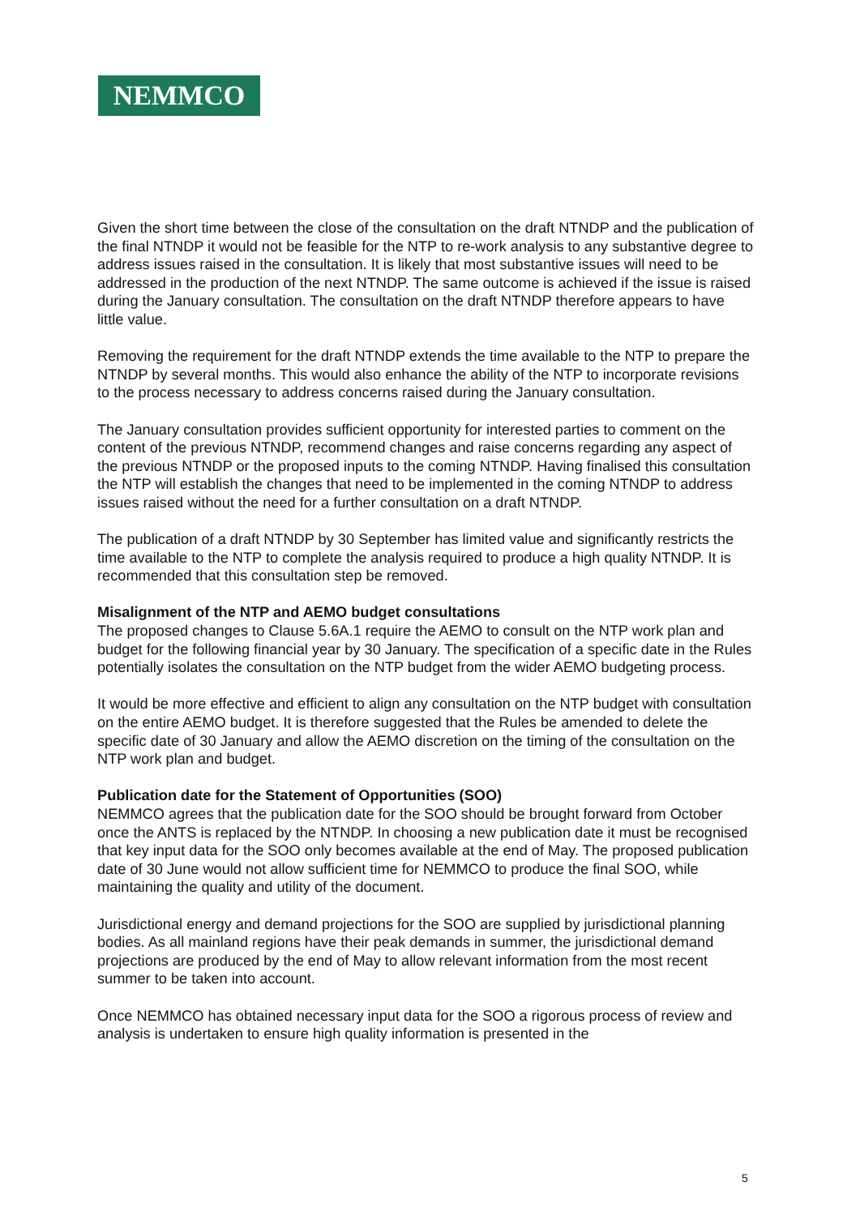NEMMCO
Given the short time between the close of the consultation on the draft NTNDP and the publication of the final NTNDP it would not be feasible for the NTP to re-work analysis to any substantive degree to address issues raised in the consultation. It is likely that most substantive issues will need to be addressed in the production of the next NTNDP. The same outcome is achieved if the issue is raised during the January consultation. The consultation on the draft NTNDP therefore appears to have little value.
Removing the requirement for the draft NTNDP extends the time available to the NTP to prepare the NTNDP by several months. This would also enhance the ability of the NTP to incorporate revisions to the process necessary to address concerns raised during the January consultation.
The January consultation provides sufficient opportunity for interested parties to comment on the content of the previous NTNDP, recommend changes and raise concerns regarding any aspect of the previous NTNDP or the proposed inputs to the coming NTNDP. Having finalised this consultation the NTP will establish the changes that need to be implemented in the coming NTNDP to address issues raised without the need for a further consultation on a draft NTNDP.
The publication of a draft NTNDP by 30 September has limited value and significantly restricts the time available to the NTP to complete the analysis required to produce a high quality NTNDP. It is recommended that this consultation step be removed.
Misalignment of the NTP and AEMO budget consultations
The proposed changes to Clause 5.6A.1 require the AEMO to consult on the NTP work plan and budget for the following financial year by 30 January. The specification of a specific date in the Rules potentially isolates the consultation on the NTP budget from the wider AEMO budgeting process.
It would be more effective and efficient to align any consultation on the NTP budget with consultation on the entire AEMO budget. It is therefore suggested that the Rules be amended to delete the specific date of 30 January and allow the AEMO discretion on the timing of the consultation on the NTP work plan and budget.
Publication date for the Statement of Opportunities (SOO)
NEMMCO agrees that the publication date for the SOO should be brought forward from October once the ANTS is replaced by the NTNDP. In choosing a new publication date it must be recognised that key input data for the SOO only becomes available at the end of May. The proposed publication date of 30 June would not allow sufficient time for NEMMCO to produce the final SOO, while maintaining the quality and utility of the document.
Jurisdictional energy and demand projections for the SOO are supplied by jurisdictional planning bodies. As all mainland regions have their peak demands in summer, the jurisdictional demand projections are produced by the end of May to allow relevant information from the most recent summer to be taken into account.
Once NEMMCO has obtained necessary input data for the SOO a rigorous process of review and analysis is undertaken to ensure high quality information is presented in the
5